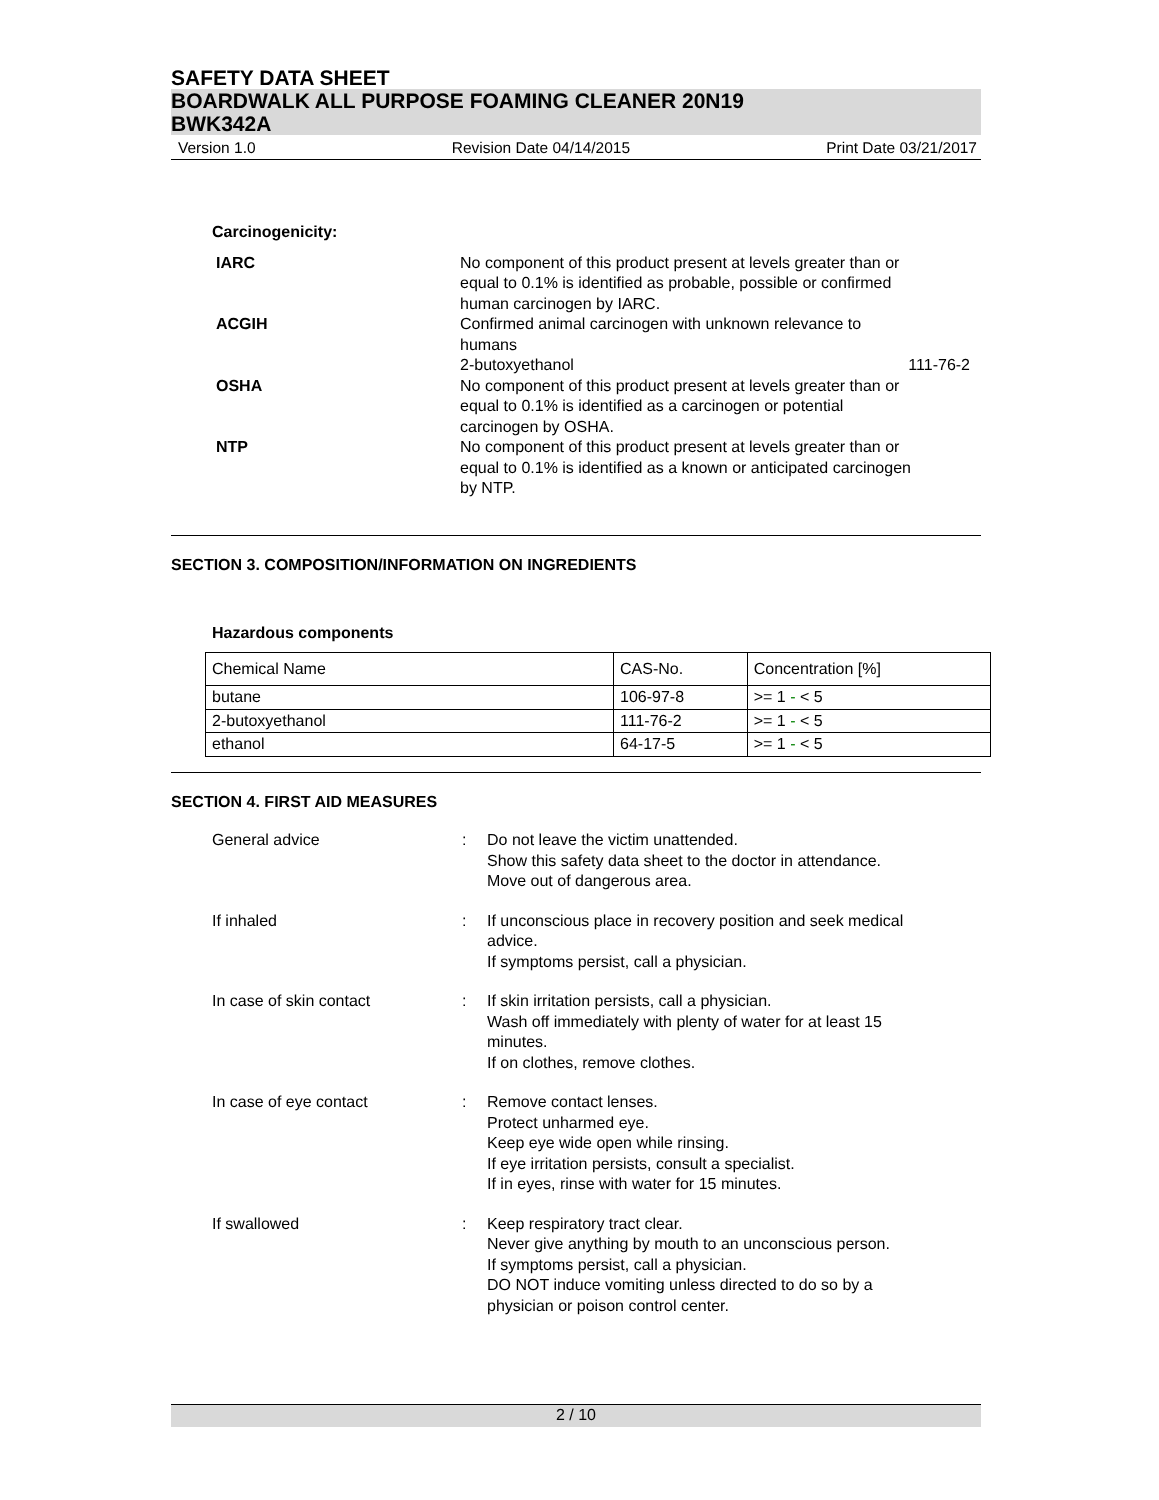SAFETY DATA SHEET
BOARDWALK ALL PURPOSE FOAMING CLEANER 20N19
BWK342A
Version 1.0 Revision Date 04/14/2015 Print Date 03/21/2017
Carcinogenicity:
IARC No component of this product present at levels greater than or
equal to 0.1% is identified as probable, possible or confirmed
human carcinogen by IARC.
ACGIH Confirmed animal carcinogen with unknown relevance to
humans
2-butoxyethanol 111-76-2
OSHA No component of this product present at levels greater than or
equal to 0.1% is identified as a carcinogen or potential
carcinogen by OSHA.
NTP No component of this product present at levels greater than or
equal to 0.1% is identified as a known or anticipated carcinogen
by NTP.
SECTION 3. COMPOSITION/INFORMATION ON INGREDIENTS
Hazardous components
| Chemical Name | CAS-No. | Concentration [%] |
| --- | --- | --- |
| butane | 106-97-8 | >= 1 - < 5 |
| 2-butoxyethanol | 111-76-2 | >= 1 - < 5 |
| ethanol | 64-17-5 | >= 1 - < 5 |
SECTION 4. FIRST AID MEASURES
General advice : Do not leave the victim unattended.
Show this safety data sheet to the doctor in attendance.
Move out of dangerous area.
If inhaled : If unconscious place in recovery position and seek medical
advice.
If symptoms persist, call a physician.
In case of skin contact : If skin irritation persists, call a physician.
Wash off immediately with plenty of water for at least 15
minutes.
If on clothes, remove clothes.
In case of eye contact : Remove contact lenses.
Protect unharmed eye.
Keep eye wide open while rinsing.
If eye irritation persists, consult a specialist.
If in eyes, rinse with water for 15 minutes.
If swallowed : Keep respiratory tract clear.
Never give anything by mouth to an unconscious person.
If symptoms persist, call a physician.
DO NOT induce vomiting unless directed to do so by a
physician or poison control center.
2 / 10